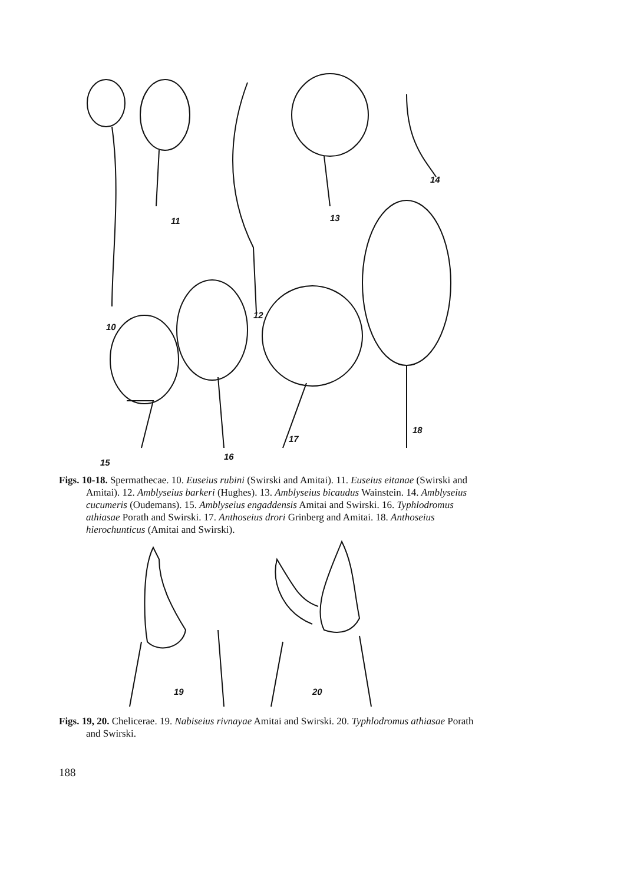10
11
12
13
14
15
16
17
18
Figs. 10-18. Spermathecae. 10. Euseius rubini (Swirski and Amitai). 11. Euseius eitanae (Swirski and Amitai). 12. Amblyseius barkeri (Hughes). 13. Amblyseius bicaudus Wainstein. 14. Amblyseius cucumeris (Oudemans). 15. Amblyseius engaddensis Amitai and Swirski. 16. Typhlodromus athiasae Porath and Swirski. 17. Anthoseius drori Grinberg and Amitai. 18. Anthoseius hierochunticus (Amitai and Swirski).
19
20
Figs. 19, 20. Chelicerae. 19. Nabiseius rivnayae Amitai and Swirski. 20. Typhlodromus athiasae Porath and Swirski.
188